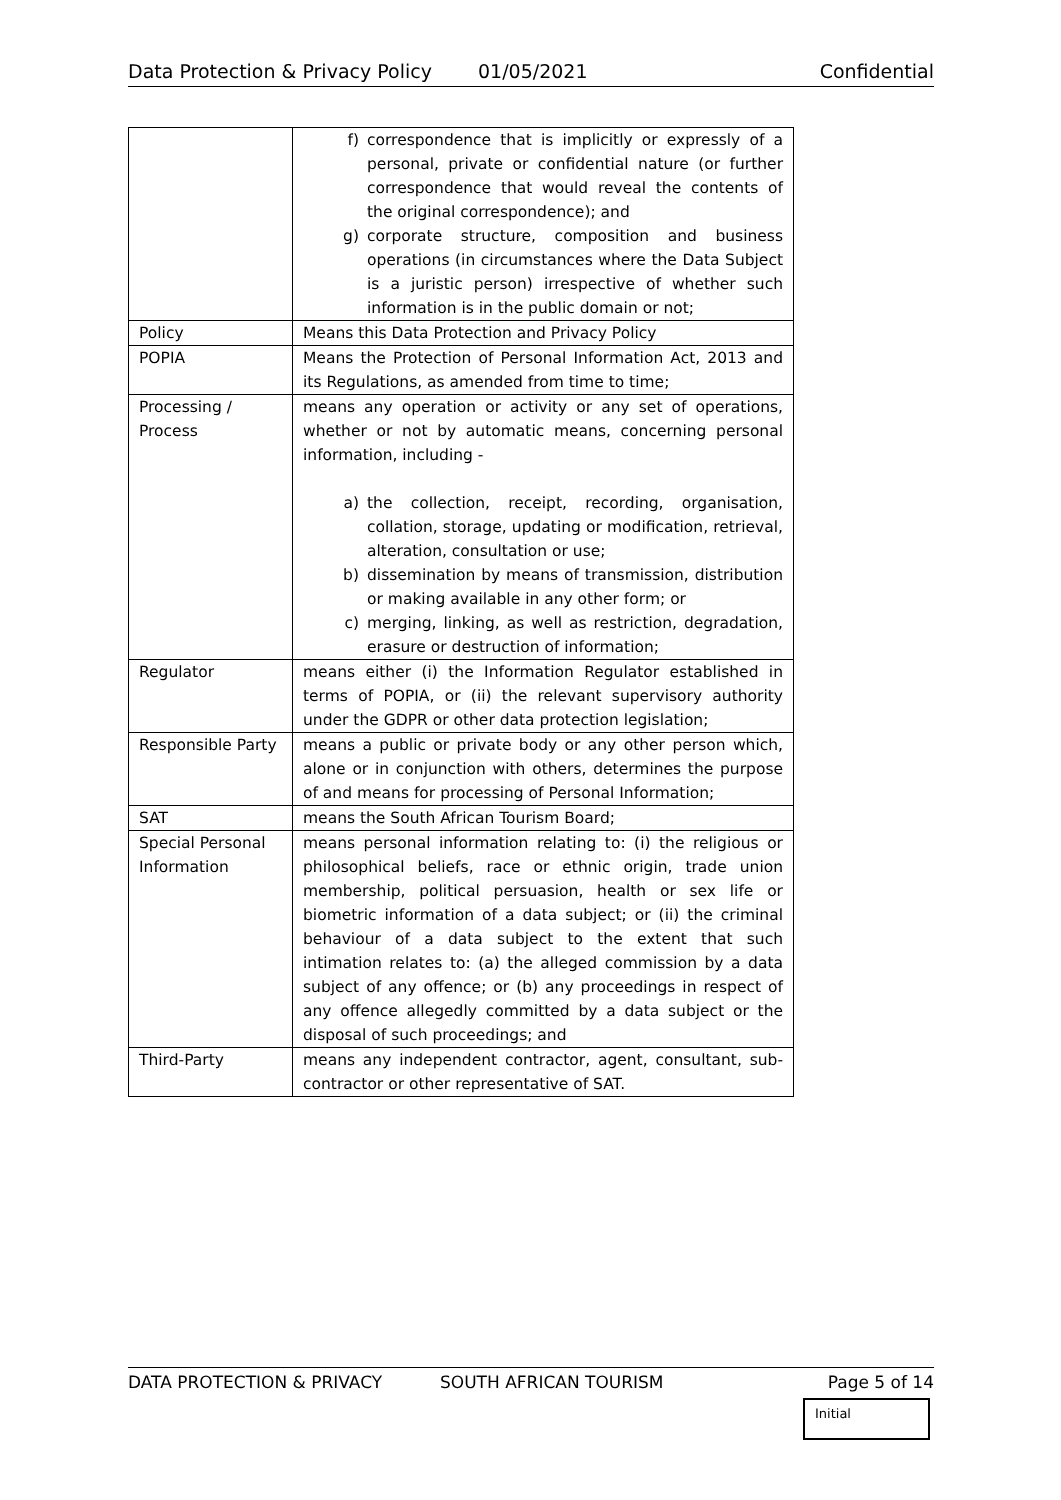Data Protection & Privacy Policy 01/05/2021 Confidential
| | f) correspondence that is implicitly or expressly of a personal, private or confidential nature (or further correspondence that would reveal the contents of the original correspondence); and g) corporate structure, composition and business operations (in circumstances where the Data Subject is a juristic person) irrespective of whether such information is in the public domain or not; |
| Policy | Means this Data Protection and Privacy Policy |
| POPIA | Means the Protection of Personal Information Act, 2013 and its Regulations, as amended from time to time; |
| Processing / Process | means any operation or activity or any set of operations, whether or not by automatic means, concerning personal information, including - a) the collection, receipt, recording, organisation, collation, storage, updating or modification, retrieval, alteration, consultation or use; b) dissemination by means of transmission, distribution or making available in any other form; or c) merging, linking, as well as restriction, degradation, erasure or destruction of information; |
| Regulator | means either (i) the Information Regulator established in terms of POPIA, or (ii) the relevant supervisory authority under the GDPR or other data protection legislation; |
| Responsible Party | means a public or private body or any other person which, alone or in conjunction with others, determines the purpose of and means for processing of Personal Information; |
| SAT | means the South African Tourism Board; |
| Special Personal Information | means personal information relating to: (i) the religious or philosophical beliefs, race or ethnic origin, trade union membership, political persuasion, health or sex life or biometric information of a data subject; or (ii) the criminal behaviour of a data subject to the extent that such intimation relates to: (a) the alleged commission by a data subject of any offence; or (b) any proceedings in respect of any offence allegedly committed by a data subject or the disposal of such proceedings; and |
| Third-Party | means any independent contractor, agent, consultant, sub-contractor or other representative of SAT. |
DATA PROTECTION & PRIVACY SOUTH AFRICAN TOURISM Page 5 of 14
Initial